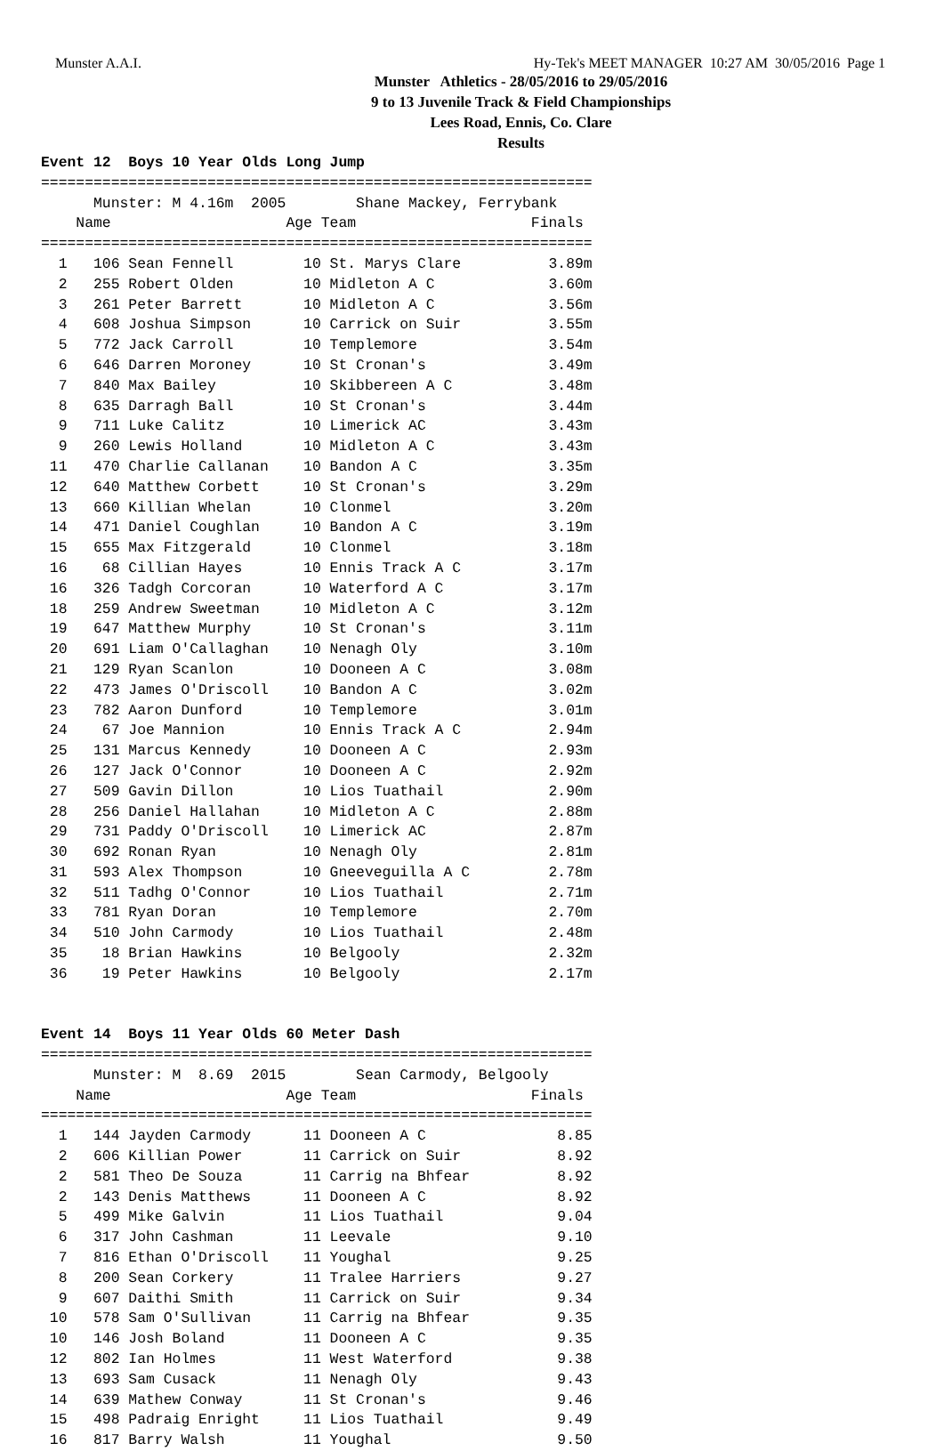Munster A.A.I. Hy-Tek's MEET MANAGER 10:27 AM 30/05/2016 Page 1
Munster Athletics - 28/05/2016 to 29/05/2016
9 to 13 Juvenile Track & Field Championships
Lees Road, Ennis, Co. Clare
Results
Event 12  Boys 10 Year Olds Long Jump
===============================================================
      Munster: M 4.16m  2005        Shane Mackey, Ferrybank    
    Name                    Age Team                    Finals 
===============================================================
  1   106 Sean Fennell        10 St. Marys Clare          3.89m  
  2   255 Robert Olden        10 Midleton A C             3.60m  
  3   261 Peter Barrett       10 Midleton A C             3.56m  
  4   608 Joshua Simpson      10 Carrick on Suir          3.55m  
  5   772 Jack Carroll        10 Templemore               3.54m  
  6   646 Darren Moroney      10 St Cronan's              3.49m  
  7   840 Max Bailey          10 Skibbereen A C           3.48m  
  8   635 Darragh Ball        10 St Cronan's              3.44m  
  9   711 Luke Calitz         10 Limerick AC              3.43m  
  9   260 Lewis Holland       10 Midleton A C             3.43m  
 11   470 Charlie Callanan    10 Bandon A C               3.35m  
 12   640 Matthew Corbett     10 St Cronan's              3.29m  
 13   660 Killian Whelan      10 Clonmel                  3.20m  
 14   471 Daniel Coughlan     10 Bandon A C               3.19m  
 15   655 Max Fitzgerald      10 Clonmel                  3.18m  
 16    68 Cillian Hayes       10 Ennis Track A C          3.17m  
 16   326 Tadgh Corcoran      10 Waterford A C            3.17m  
 18   259 Andrew Sweetman     10 Midleton A C             3.12m  
 19   647 Matthew Murphy      10 St Cronan's              3.11m  
 20   691 Liam O'Callaghan    10 Nenagh Oly               3.10m  
 21   129 Ryan Scanlon        10 Dooneen A C              3.08m  
 22   473 James O'Driscoll    10 Bandon A C               3.02m  
 23   782 Aaron Dunford       10 Templemore               3.01m  
 24    67 Joe Mannion         10 Ennis Track A C          2.94m  
 25   131 Marcus Kennedy      10 Dooneen A C              2.93m  
 26   127 Jack O'Connor       10 Dooneen A C              2.92m  
 27   509 Gavin Dillon        10 Lios Tuathail            2.90m  
 28   256 Daniel Hallahan     10 Midleton A C             2.88m  
 29   731 Paddy O'Driscoll    10 Limerick AC              2.87m  
 30   692 Ronan Ryan          10 Nenagh Oly               2.81m  
 31   593 Alex Thompson       10 Gneeveguilla A C         2.78m  
 32   511 Tadhg O'Connor      10 Lios Tuathail            2.71m  
 33   781 Ryan Doran          10 Templemore               2.70m  
 34   510 John Carmody        10 Lios Tuathail            2.48m  
 35    18 Brian Hawkins       10 Belgooly                 2.32m  
 36    19 Peter Hawkins       10 Belgooly                 2.17m  


Event 14  Boys 11 Year Olds 60 Meter Dash
===============================================================
      Munster: M  8.69  2015        Sean Carmody, Belgooly     
    Name                    Age Team                    Finals 
===============================================================
  1   144 Jayden Carmody      11 Dooneen A C               8.85  
  2   606 Killian Power       11 Carrick on Suir           8.92  
  2   581 Theo De Souza       11 Carrig na Bhfear          8.92  
  2   143 Denis Matthews      11 Dooneen A C               8.92  
  5   499 Mike Galvin         11 Lios Tuathail             9.04  
  6   317 John Cashman        11 Leevale                   9.10  
  7   816 Ethan O'Driscoll    11 Youghal                   9.25  
  8   200 Sean Corkery        11 Tralee Harriers           9.27  
  9   607 Daithi Smith        11 Carrick on Suir           9.34  
 10   578 Sam O'Sullivan      11 Carrig na Bhfear          9.35  
 10   146 Josh Boland         11 Dooneen A C               9.35  
 12   802 Ian Holmes          11 West Waterford            9.38  
 13   693 Sam Cusack          11 Nenagh Oly                9.43  
 14   639 Mathew Conway       11 St Cronan's               9.46  
 15   498 Padraig Enright     11 Lios Tuathail             9.49  
 16   817 Barry Walsh         11 Youghal                   9.50